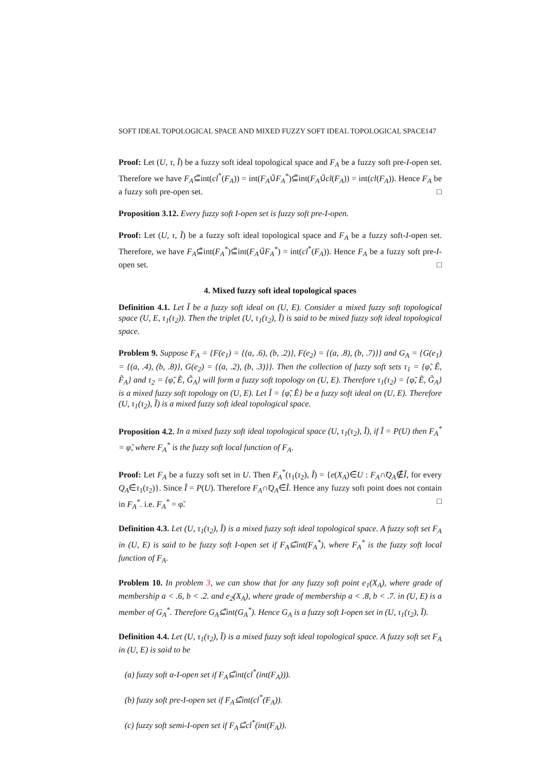SOFT IDEAL TOPOLOGICAL SPACE AND MIXED FUZZY SOFT IDEAL TOPOLOGICAL SPACE147
Proof: Let (U, τ, Ĩ) be a fuzzy soft ideal topological space and F<sub>A</sub> be a fuzzy soft pre-I-open set. Therefore we have F<sub>A</sub>⊆̃int(cl<sup>*</sup>(F<sub>A</sub>)) = int(F<sub>A</sub>∪̃F<sub>A</sub><sup>*</sup>)⊆̃int(F<sub>A</sub>∪̃cl(F<sub>A</sub>)) = int(cl(F<sub>A</sub>)). Hence F<sub>A</sub> be a fuzzy soft pre-open set. □
Proposition 3.12. Every fuzzy soft I-open set is fuzzy soft pre-I-open.
Proof: Let (U, τ, Ĩ) be a fuzzy soft ideal topological space and F<sub>A</sub> be a fuzzy soft-I-open set. Therefore, we have F<sub>A</sub>⊆̃int(F<sub>A</sub><sup>*</sup>)⊆̃int(F<sub>A</sub>∪̃F<sub>A</sub><sup>*</sup>) = int(cl<sup>*</sup>(F<sub>A</sub>)). Hence F<sub>A</sub> be a fuzzy soft pre-I-open set. □
4. Mixed fuzzy soft ideal topological spaces
Definition 4.1. Let Ĩ be a fuzzy soft ideal on (U, E). Consider a mixed fuzzy soft topological space (U, E, τ<sub>1</sub>(τ<sub>2</sub>)). Then the triplet (U, τ<sub>1</sub>(τ<sub>2</sub>), Ĩ) is said to be mixed fuzzy soft ideal topological space.
Problem 9. Suppose F<sub>A</sub> = {F(e<sub>1</sub>) = {(a, .6), (b, .2)}, F(e<sub>2</sub>) = {(a, .8), (b, .7)}} and G<sub>A</sub> = {G(e<sub>1</sub>) = {(a, .4), (b, .8)}, G(e<sub>2</sub>) = {(a, .2), (b, .3)}}. Then the collection of fuzzy soft sets τ<sub>1</sub> = {φ̃, Ẽ, F̃<sub>A</sub>} and τ<sub>2</sub> = {φ̃, Ẽ, G̃<sub>A</sub>} will form a fuzzy soft topology on (U, E). Therefore τ<sub>1</sub>(τ<sub>2</sub>) = {φ̃, Ẽ, G̃<sub>A</sub>} is a mixed fuzzy soft topology on (U, E). Let Ĩ = {φ̃, Ẽ} be a fuzzy soft ideal on (U, E). Therefore (U, τ<sub>1</sub>(τ<sub>2</sub>), Ĩ) is a mixed fuzzy soft ideal topological space.
Proposition 4.2. In a mixed fuzzy soft ideal topological space (U, τ<sub>1</sub>(τ<sub>2</sub>), Ĩ), if Ĩ = P(U) then F<sub>A</sub><sup>*</sup> = φ̃, where F<sub>A</sub><sup>*</sup> is the fuzzy soft local function of F<sub>A</sub>.
Proof: Let F<sub>A</sub> be a fuzzy soft set in U. Then F<sub>A</sub><sup>*</sup>(τ<sub>1</sub>(τ<sub>2</sub>), Ĩ) = {e(X<sub>A</sub>)∈̃U : F<sub>A</sub>∩̃Q<sub>A</sub>∉̃Ĩ, for every Q<sub>A</sub>∈̃τ<sub>1</sub>(τ<sub>2</sub>)}. Since Ĩ = P(U). Therefore F<sub>A</sub>∩̃Q<sub>A</sub>∈̃Ĩ. Hence any fuzzy soft point does not contain in F<sub>A</sub><sup>*</sup>. i.e. F<sub>A</sub><sup>*</sup> = φ̃. □
Definition 4.3. Let (U, τ<sub>1</sub>(τ<sub>2</sub>), Ĩ) is a mixed fuzzy soft ideal topological space. A fuzzy soft set F<sub>A</sub> in (U, E) is said to be fuzzy soft I-open set if F<sub>A</sub>⊆̃int(F<sub>A</sub><sup>*</sup>), where F<sub>A</sub><sup>*</sup> is the fuzzy soft local function of F<sub>A</sub>.
Problem 10. In problem 3, we can show that for any fuzzy soft point e<sub>1</sub>(X<sub>A</sub>), where grade of membership a < .6, b < .2. and e<sub>2</sub>(X<sub>A</sub>), where grade of membership a < .8, b < .7. in (U, E) is a member of G<sub>A</sub><sup>*</sup>. Therefore G<sub>A</sub>⊆̃int(G<sub>A</sub><sup>*</sup>). Hence G<sub>A</sub> is a fuzzy soft I-open set in (U, τ<sub>1</sub>(τ<sub>2</sub>), Ĩ).
Definition 4.4. Let (U, τ<sub>1</sub>(τ<sub>2</sub>), Ĩ) is a mixed fuzzy soft ideal topological space. A fuzzy soft set F<sub>A</sub> in (U, E) is said to be
(a) fuzzy soft α-I-open set if F<sub>A</sub>⊆̃int(cl<sup>*</sup>(int(F<sub>A</sub>))).
(b) fuzzy soft pre-I-open set if F<sub>A</sub>⊆̃int(cl<sup>*</sup>(F<sub>A</sub>)).
(c) fuzzy soft semi-I-open set if F<sub>A</sub>⊆̃cl<sup>*</sup>(int(F<sub>A</sub>)).